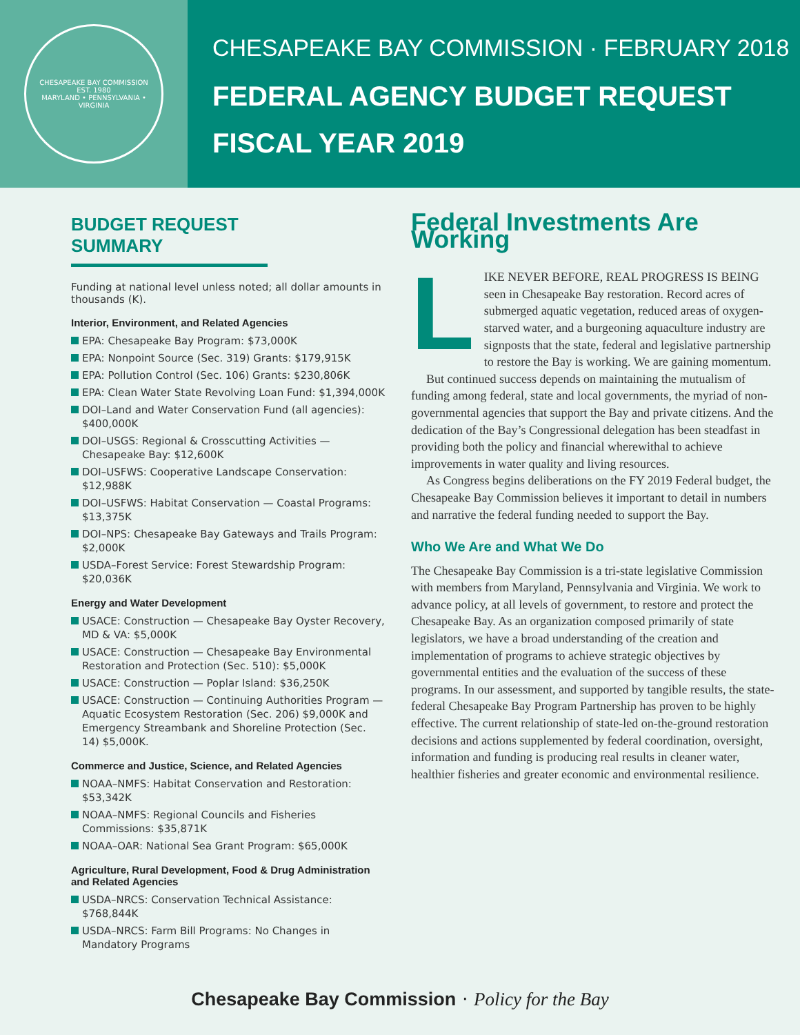CHESAPEAKE BAY COMMISSION
EST. 1980
MARYLAND • PENNSYLVANIA • VIRGINIA
CHESAPEAKE BAY COMMISSION · FEBRUARY 2018
FEDERAL AGENCY BUDGET REQUEST
FISCAL YEAR 2019
BUDGET REQUEST SUMMARY
Funding at national level unless noted; all dollar amounts in thousands (K).
Interior, Environment, and Related Agencies
EPA: Chesapeake Bay Program: $73,000K
EPA: Nonpoint Source (Sec. 319) Grants: $179,915K
EPA: Pollution Control (Sec. 106) Grants: $230,806K
EPA: Clean Water State Revolving Loan Fund: $1,394,000K
DOI–Land and Water Conservation Fund (all agencies): $400,000K
DOI–USGS: Regional & Crosscutting Activities — Chesapeake Bay: $12,600K
DOI–USFWS: Cooperative Landscape Conservation: $12,988K
DOI–USFWS: Habitat Conservation — Coastal Programs: $13,375K
DOI–NPS: Chesapeake Bay Gateways and Trails Program: $2,000K
USDA–Forest Service: Forest Stewardship Program: $20,036K
Energy and Water Development
USACE: Construction — Chesapeake Bay Oyster Recovery, MD & VA: $5,000K
USACE: Construction — Chesapeake Bay Environmental Restoration and Protection (Sec. 510): $5,000K
USACE: Construction — Poplar Island: $36,250K
USACE: Construction — Continuing Authorities Program — Aquatic Ecosystem Restoration (Sec. 206) $9,000K and Emergency Streambank and Shoreline Protection (Sec. 14) $5,000K.
Commerce and Justice, Science, and Related Agencies
NOAA–NMFS: Habitat Conservation and Restoration: $53,342K
NOAA–NMFS: Regional Councils and Fisheries Commissions: $35,871K
NOAA–OAR: National Sea Grant Program: $65,000K
Agriculture, Rural Development, Food & Drug Administration and Related Agencies
USDA–NRCS: Conservation Technical Assistance: $768,844K
USDA–NRCS: Farm Bill Programs: No Changes in Mandatory Programs
Federal Investments Are Working
LIKE NEVER BEFORE, REAL PROGRESS IS BEING seen in Chesapeake Bay restoration. Record acres of submerged aquatic vegetation, reduced areas of oxygen-starved water, and a burgeoning aquaculture industry are signposts that the state, federal and legislative partnership to restore the Bay is working. We are gaining momentum.
But continued success depends on maintaining the mutualism of funding among federal, state and local governments, the myriad of non-governmental agencies that support the Bay and private citizens. And the dedication of the Bay’s Congressional delegation has been steadfast in providing both the policy and financial wherewithal to achieve improvements in water quality and living resources.
As Congress begins deliberations on the FY 2019 Federal budget, the Chesapeake Bay Commission believes it important to detail in numbers and narrative the federal funding needed to support the Bay.
Who We Are and What We Do
The Chesapeake Bay Commission is a tri-state legislative Commission with members from Maryland, Pennsylvania and Virginia. We work to advance policy, at all levels of government, to restore and protect the Chesapeake Bay. As an organization composed primarily of state legislators, we have a broad understanding of the creation and implementation of programs to achieve strategic objectives by governmental entities and the evaluation of the success of these programs. In our assessment, and supported by tangible results, the state-federal Chesapeake Bay Program Partnership has proven to be highly effective. The current relationship of state-led on-the-ground restoration decisions and actions supplemented by federal coordination, oversight, information and funding is producing real results in cleaner water, healthier fisheries and greater economic and environmental resilience.
Chesapeake Bay Commission · Policy for the Bay